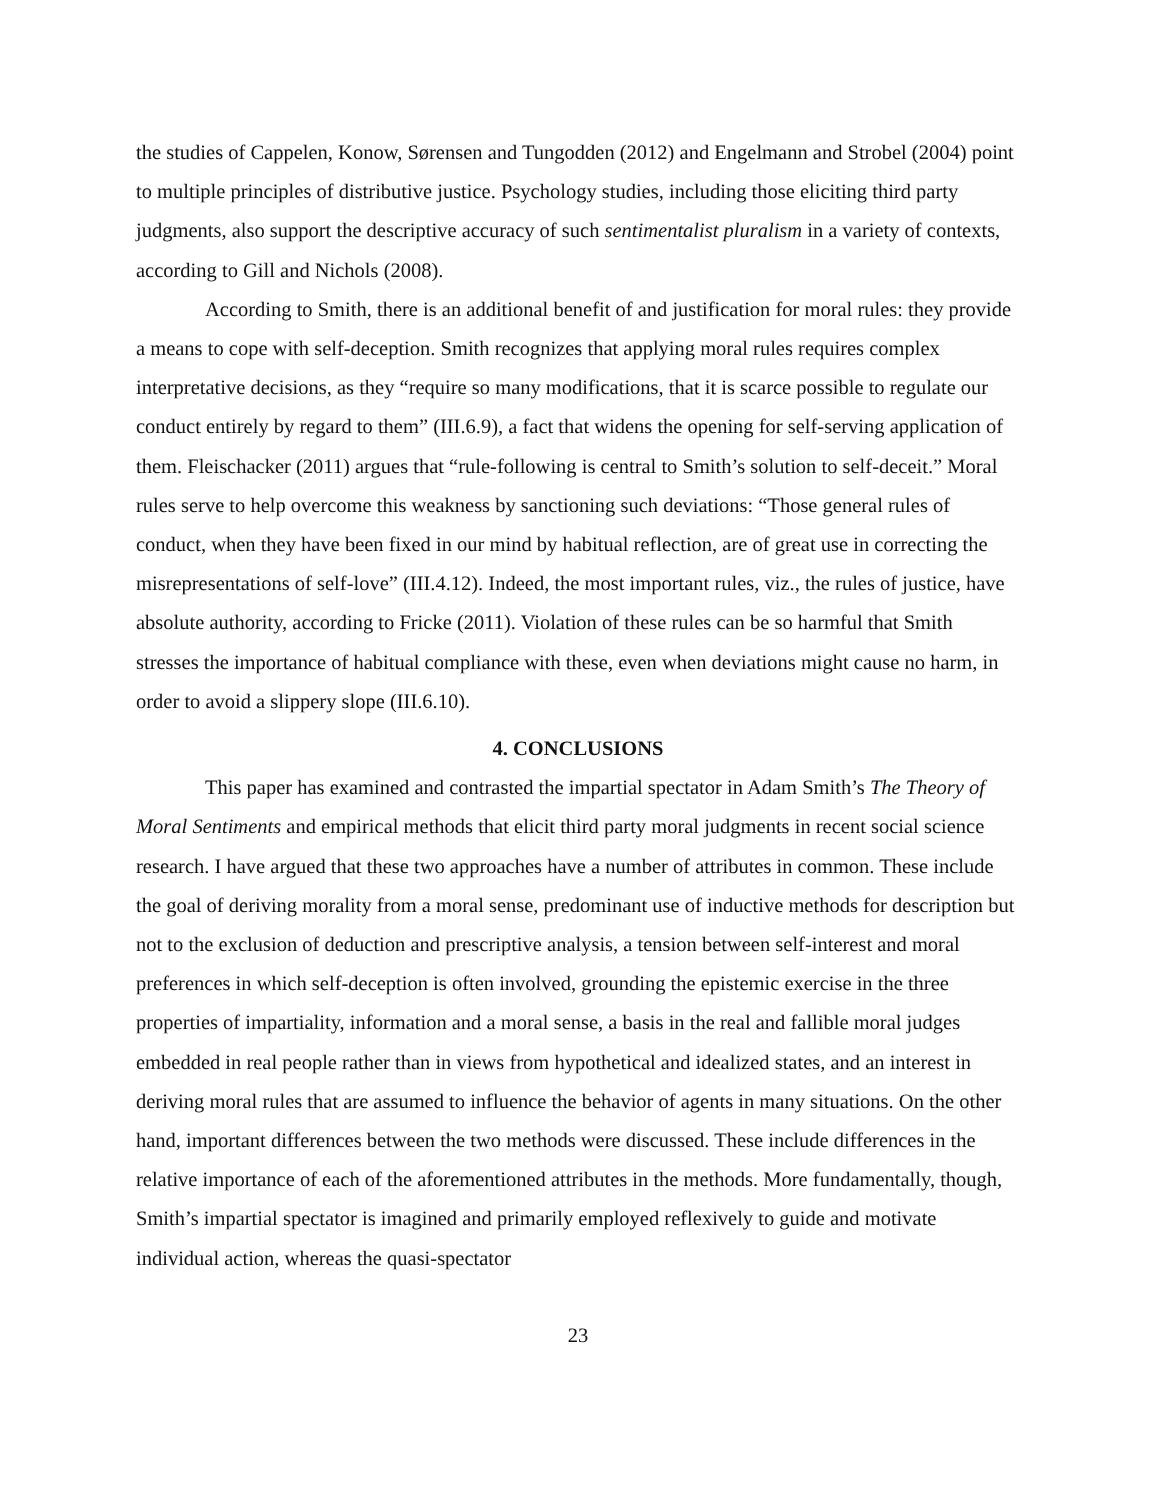the studies of Cappelen, Konow, Sørensen and Tungodden (2012) and Engelmann and Strobel (2004) point to multiple principles of distributive justice. Psychology studies, including those eliciting third party judgments, also support the descriptive accuracy of such sentimentalist pluralism in a variety of contexts, according to Gill and Nichols (2008).
According to Smith, there is an additional benefit of and justification for moral rules: they provide a means to cope with self-deception. Smith recognizes that applying moral rules requires complex interpretative decisions, as they “require so many modifications, that it is scarce possible to regulate our conduct entirely by regard to them” (III.6.9), a fact that widens the opening for self-serving application of them. Fleischacker (2011) argues that “rule-following is central to Smith’s solution to self-deceit.” Moral rules serve to help overcome this weakness by sanctioning such deviations: “Those general rules of conduct, when they have been fixed in our mind by habitual reflection, are of great use in correcting the misrepresentations of self-love” (III.4.12). Indeed, the most important rules, viz., the rules of justice, have absolute authority, according to Fricke (2011). Violation of these rules can be so harmful that Smith stresses the importance of habitual compliance with these, even when deviations might cause no harm, in order to avoid a slippery slope (III.6.10).
4. CONCLUSIONS
This paper has examined and contrasted the impartial spectator in Adam Smith’s The Theory of Moral Sentiments and empirical methods that elicit third party moral judgments in recent social science research. I have argued that these two approaches have a number of attributes in common. These include the goal of deriving morality from a moral sense, predominant use of inductive methods for description but not to the exclusion of deduction and prescriptive analysis, a tension between self-interest and moral preferences in which self-deception is often involved, grounding the epistemic exercise in the three properties of impartiality, information and a moral sense, a basis in the real and fallible moral judges embedded in real people rather than in views from hypothetical and idealized states, and an interest in deriving moral rules that are assumed to influence the behavior of agents in many situations. On the other hand, important differences between the two methods were discussed. These include differences in the relative importance of each of the aforementioned attributes in the methods. More fundamentally, though, Smith’s impartial spectator is imagined and primarily employed reflexively to guide and motivate individual action, whereas the quasi-spectator
23